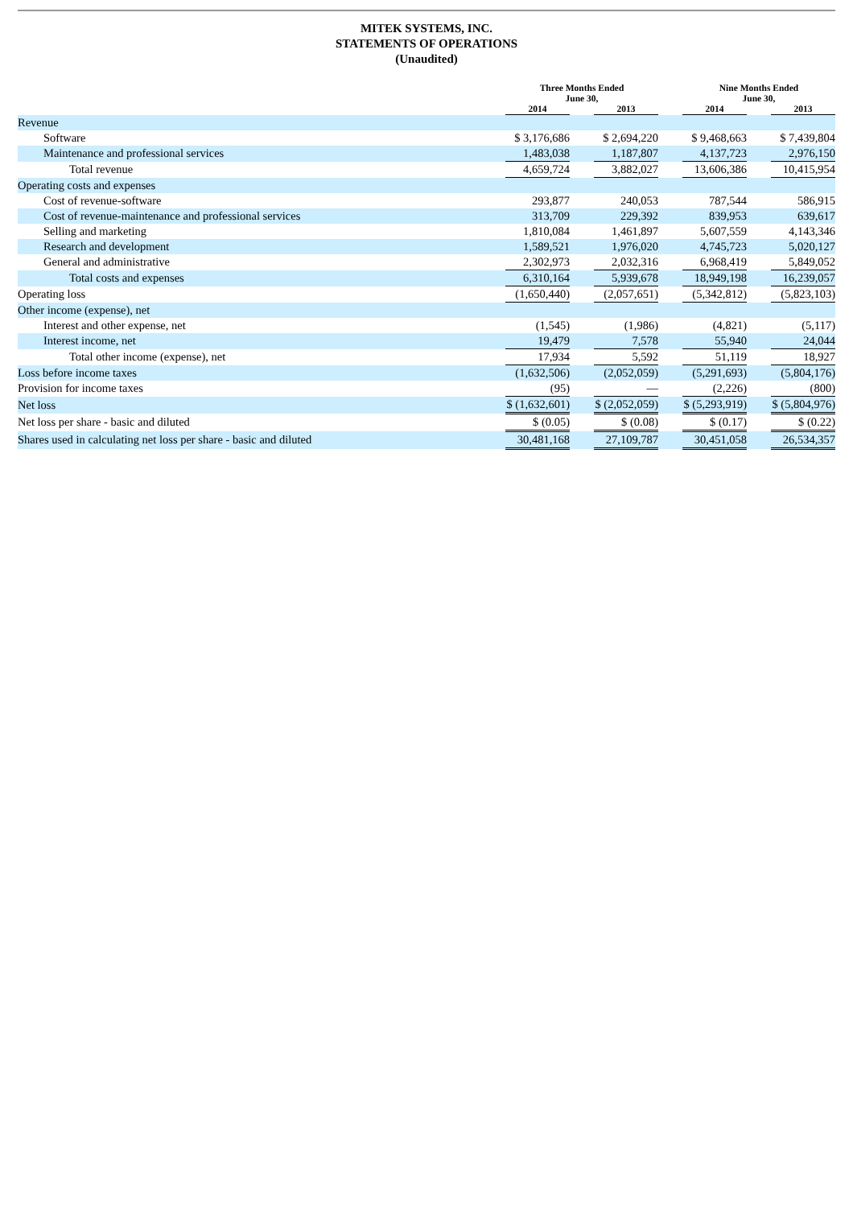MITEK SYSTEMS, INC.
STATEMENTS OF OPERATIONS
(Unaudited)
| | Three Months Ended June 30, | | | | Nine Months Ended June 30, | | |
| --- | --- | --- | --- | --- | --- | --- | --- |
| | 2014 | | 2013 | | 2014 | | 2013 |
| Revenue | | | | | | | |
| Software | $ 3,176,686 | | $ 2,694,220 | | $ 9,468,663 | | $ 7,439,804 |
| Maintenance and professional services | 1,483,038 | | 1,187,807 | | 4,137,723 | | 2,976,150 |
| Total revenue | 4,659,724 | | 3,882,027 | | 13,606,386 | | 10,415,954 |
| Operating costs and expenses | | | | | | | |
| Cost of revenue-software | 293,877 | | 240,053 | | 787,544 | | 586,915 |
| Cost of revenue-maintenance and professional services | 313,709 | | 229,392 | | 839,953 | | 639,617 |
| Selling and marketing | 1,810,084 | | 1,461,897 | | 5,607,559 | | 4,143,346 |
| Research and development | 1,589,521 | | 1,976,020 | | 4,745,723 | | 5,020,127 |
| General and administrative | 2,302,973 | | 2,032,316 | | 6,968,419 | | 5,849,052 |
| Total costs and expenses | 6,310,164 | | 5,939,678 | | 18,949,198 | | 16,239,057 |
| Operating loss | (1,650,440) | | (2,057,651) | | (5,342,812) | | (5,823,103) |
| Other income (expense), net | | | | | | | |
| Interest and other expense, net | (1,545) | | (1,986) | | (4,821) | | (5,117) |
| Interest income, net | 19,479 | | 7,578 | | 55,940 | | 24,044 |
| Total other income (expense), net | 17,934 | | 5,592 | | 51,119 | | 18,927 |
| Loss before income taxes | (1,632,506) | | (2,052,059) | | (5,291,693) | | (5,804,176) |
| Provision for income taxes | (95) | | — | | (2,226) | | (800) |
| Net loss | $ (1,632,601) | | $ (2,052,059) | | $ (5,293,919) | | $ (5,804,976) |
| Net loss per share - basic and diluted | $ (0.05) | | $ (0.08) | | $ (0.17) | | $ (0.22) |
| Shares used in calculating net loss per share - basic and diluted | 30,481,168 | | 27,109,787 | | 30,451,058 | | 26,534,357 |